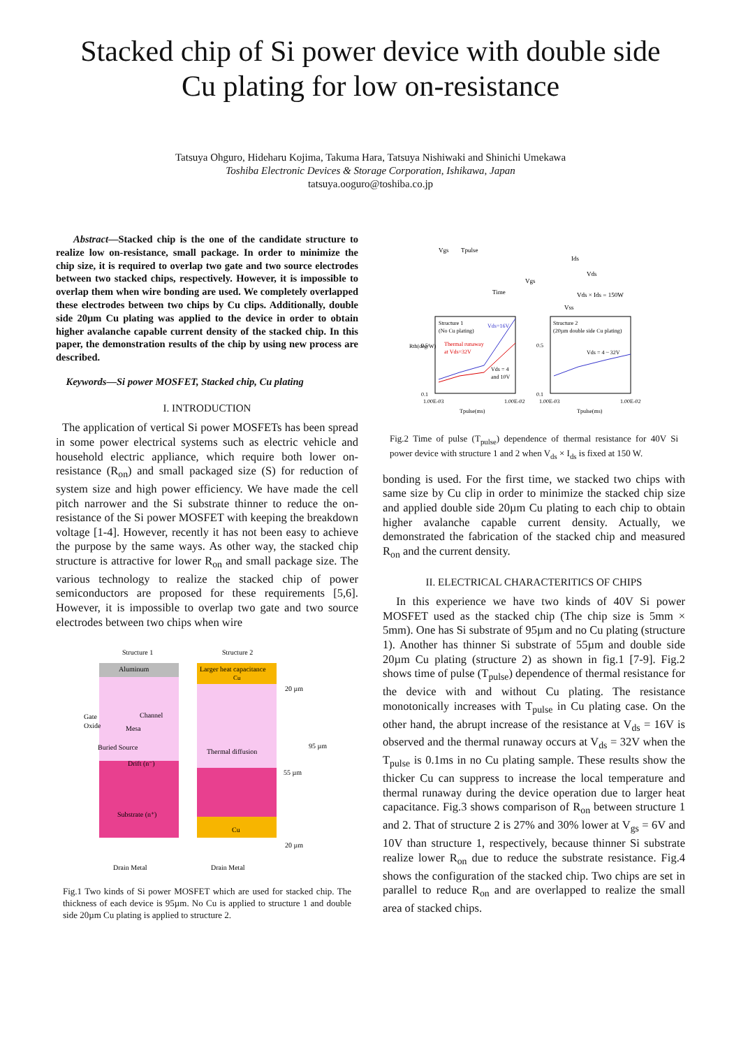Stacked chip of Si power device with double side
Cu plating for low on-resistance
Tatsuya Ohguro, Hideharu Kojima, Takuma Hara, Tatsuya Nishiwaki and Shinichi Umekawa
Toshiba Electronic Devices & Storage Corporation, Ishikawa, Japan
tatsuya.ooguro@toshiba.co.jp
Abstract—Stacked chip is the one of the candidate structure to realize low on-resistance, small package. In order to minimize the chip size, it is required to overlap two gate and two source electrodes between two stacked chips, respectively. However, it is impossible to overlap them when wire bonding are used. We completely overlapped these electrodes between two chips by Cu clips. Additionally, double side 20µm Cu plating was applied to the device in order to obtain higher avalanche capable current density of the stacked chip. In this paper, the demonstration results of the chip by using new process are described.
Keywords—Si power MOSFET, Stacked chip, Cu plating
I. INTRODUCTION
The application of vertical Si power MOSFETs has been spread in some power electrical systems such as electric vehicle and household electric appliance, which require both lower on-resistance (R<sub>on</sub>) and small packaged size (S) for reduction of system size and high power efficiency. We have made the cell pitch narrower and the Si substrate thinner to reduce the on-resistance of the Si power MOSFET with keeping the breakdown voltage [1-4]. However, recently it has not been easy to achieve the purpose by the same ways. As other way, the stacked chip structure is attractive for lower R<sub>on</sub> and small package size. The various technology to realize the stacked chip of power semiconductors are proposed for these requirements [5,6]. However, it is impossible to overlap two gate and two source electrodes between two chips when wire
Structure 1
Structure 2
Aluminum
Larger heat capacitance
Cu
Gate
Oxide
Channel
Mesa
Buried Source
Drift (n⁻)
Substrate (n⁺)
Thermal diffusion
Cu
20 µm
95 µm
55 µm
20 µm
Drain Metal
Drain Metal
Fig.1 Two kinds of Si power MOSFET which are used for stacked chip. The thickness of each device is 95µm. No Cu is applied to structure 1 and double side 20µm Cu plating is applied to structure 2.
Vgs
Tpulse
Time
Ids
Vds
Vgs
Vds × Ids = 150W
Vss
Structure 1
(No Cu plating)
Vds=16V
Thermal runaway
at Vds=32V
Vds = 4
and 10V
Structure 2
(20µm double side Cu plating)
Vds = 4 ~ 32V
Rth(deg/W)
0.5
0.1
1.00E-03
1.00E-02
Tpulse(ms)
0.5
0.1
1.00E-03
1.00E-02
Tpulse(ms)
Fig.2 Time of pulse (T<sub>pulse</sub>) dependence of thermal resistance for 40V Si power device with structure 1 and 2 when V<sub>ds</sub> × I<sub>ds</sub> is fixed at 150 W.
bonding is used. For the first time, we stacked two chips with same size by Cu clip in order to minimize the stacked chip size and applied double side 20µm Cu plating to each chip to obtain higher avalanche capable current density. Actually, we demonstrated the fabrication of the stacked chip and measured R<sub>on</sub> and the current density.
II. ELECTRICAL CHARACTERITICS OF CHIPS
In this experience we have two kinds of 40V Si power MOSFET used as the stacked chip (The chip size is 5mm × 5mm). One has Si substrate of 95µm and no Cu plating (structure 1). Another has thinner Si substrate of 55µm and double side 20µm Cu plating (structure 2) as shown in fig.1 [7-9]. Fig.2 shows time of pulse (T<sub>pulse</sub>) dependence of thermal resistance for the device with and without Cu plating. The resistance monotonically increases with T<sub>pulse</sub> in Cu plating case. On the other hand, the abrupt increase of the resistance at V<sub>ds</sub> = 16V is observed and the thermal runaway occurs at V<sub>ds</sub> = 32V when the T<sub>pulse</sub> is 0.1ms in no Cu plating sample. These results show the thicker Cu can suppress to increase the local temperature and thermal runaway during the device operation due to larger heat capacitance. Fig.3 shows comparison of R<sub>on</sub> between structure 1 and 2. That of structure 2 is 27% and 30% lower at V<sub>gs</sub> = 6V and 10V than structure 1, respectively, because thinner Si substrate realize lower R<sub>on</sub> due to reduce the substrate resistance. Fig.4 shows the configuration of the stacked chip. Two chips are set in parallel to reduce R<sub>on</sub> and are overlapped to realize the small area of stacked chips.